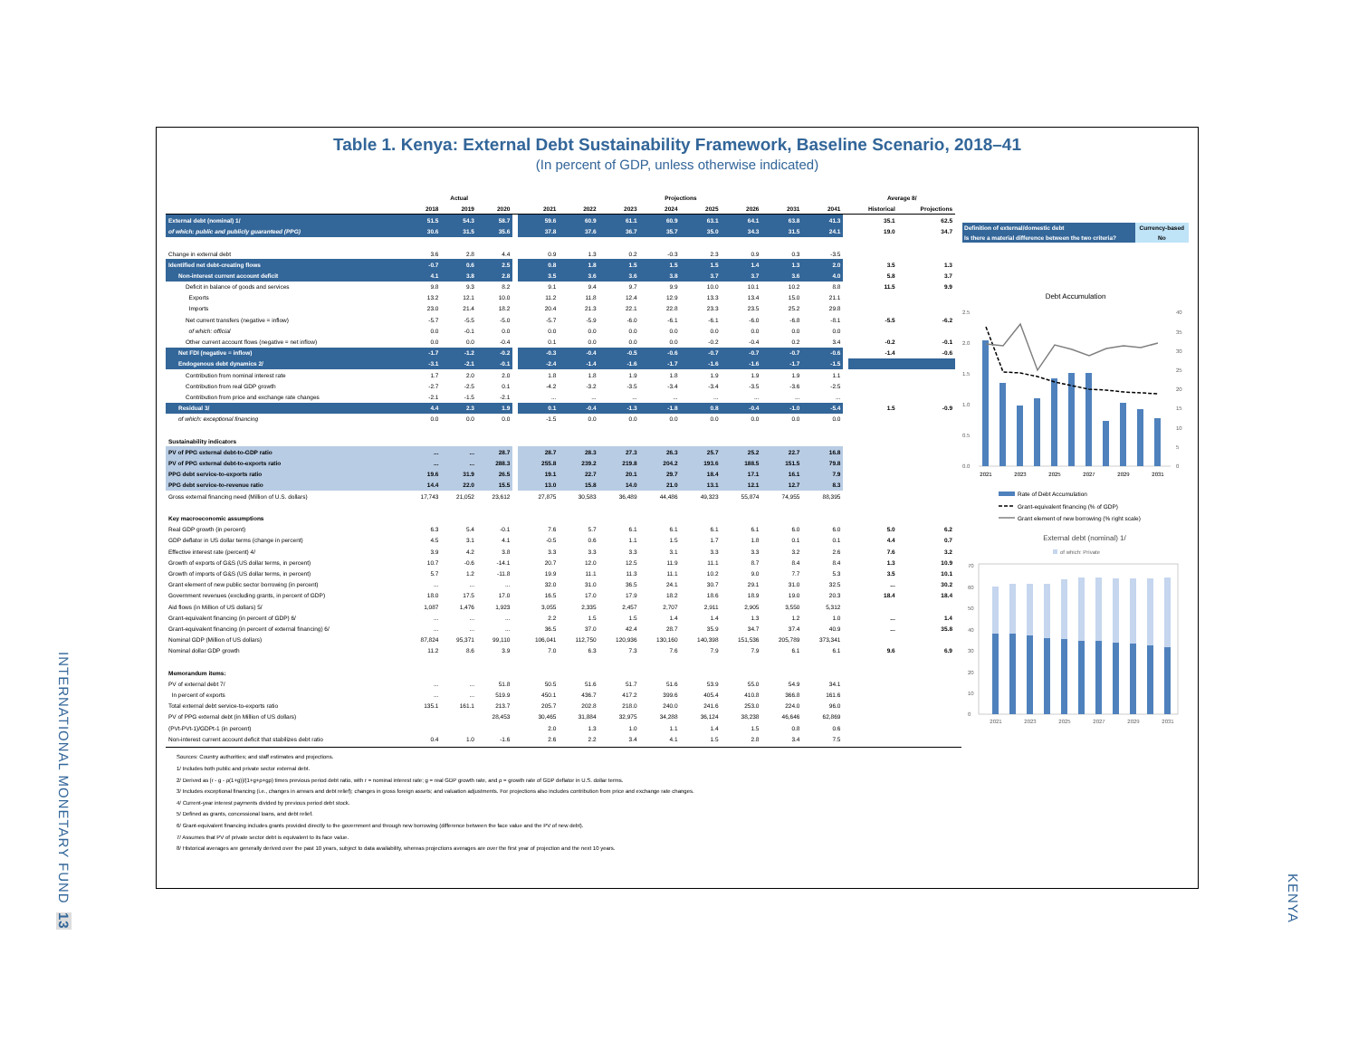INTERNATIONAL MONETARY FUND
13
KENYA
Table 1. Kenya: External Debt Sustainability Framework, Baseline Scenario, 2018–41
(In percent of GDP, unless otherwise indicated)
| | Actual | | | | Projections | | | | | | | | | Average 8/ | |
| --- | --- | --- | --- | --- | --- | --- | --- | --- | --- | --- | --- | --- | --- | --- | --- |
| | 2018 | 2019 | 2020 | | 2021 | 2022 | 2023 | 2024 | 2025 | 2026 | 2031 | 2041 | | Historical | Projections |
| External debt (nominal) 1/ | 51.5 | 54.3 | 58.7 | | 59.6 | 60.9 | 61.1 | 60.9 | 63.1 | 64.1 | 63.8 | 41.3 | | 35.1 | 62.5 |
| of which: public and publicly guaranteed (PPG) | 30.6 | 31.5 | 35.6 | | 37.8 | 37.6 | 36.7 | 35.7 | 35.0 | 34.3 | 31.5 | 24.1 | | 19.0 | 34.7 |
| Change in external debt | 3.6 | 2.8 | 4.4 | | 0.9 | 1.3 | 0.2 | -0.3 | 2.3 | 0.9 | 0.3 | -3.5 | | | |
| Identified net debt-creating flows | -0.7 | 0.6 | 2.5 | | 0.8 | 1.8 | 1.5 | 1.5 | 1.5 | 1.4 | 1.3 | 2.0 | | 3.5 | 1.3 |
| Non-interest current account deficit | 4.1 | 3.8 | 2.8 | | 3.5 | 3.6 | 3.6 | 3.8 | 3.7 | 3.7 | 3.6 | 4.0 | | 5.8 | 3.7 |
| Deficit in balance of goods and services | 9.8 | 9.3 | 8.2 | | 9.1 | 9.4 | 9.7 | 9.9 | 10.0 | 10.1 | 10.2 | 8.8 | | 11.5 | 9.9 |
| Exports | 13.2 | 12.1 | 10.0 | | 11.2 | 11.8 | 12.4 | 12.9 | 13.3 | 13.4 | 15.0 | 21.1 | | | |
| Imports | 23.0 | 21.4 | 18.2 | | 20.4 | 21.3 | 22.1 | 22.8 | 23.3 | 23.5 | 25.2 | 29.8 | | | |
| Net current transfers (negative = inflow) | -5.7 | -5.5 | -5.0 | | -5.7 | -5.9 | -6.0 | -6.1 | -6.1 | -6.0 | -6.8 | -8.1 | | -5.5 | -6.2 |
| of which: official | 0.0 | -0.1 | 0.0 | | 0.0 | 0.0 | 0.0 | 0.0 | 0.0 | 0.0 | 0.0 | 0.0 | | | |
| Other current account flows (negative = net inflow) | 0.0 | 0.0 | -0.4 | | 0.1 | 0.0 | 0.0 | 0.0 | -0.2 | -0.4 | 0.2 | 3.4 | | -0.2 | -0.1 |
| Net FDI (negative = inflow) | -1.7 | -1.2 | -0.2 | | -0.3 | -0.4 | -0.5 | -0.6 | -0.7 | -0.7 | -0.7 | -0.6 | | -1.4 | -0.6 |
| Endogenous debt dynamics 2/ | -3.1 | -2.1 | -0.1 | | -2.4 | -1.4 | -1.6 | -1.7 | -1.6 | -1.6 | -1.7 | -1.5 | | | |
| Contribution from nominal interest rate | 1.7 | 2.0 | 2.0 | | 1.8 | 1.8 | 1.9 | 1.8 | 1.9 | 1.9 | 1.9 | 1.1 | | | |
| Contribution from real GDP growth | -2.7 | -2.5 | 0.1 | | -4.2 | -3.2 | -3.5 | -3.4 | -3.4 | -3.5 | -3.6 | -2.5 | | | |
| Contribution from price and exchange rate changes | -2.1 | -1.5 | -2.1 | | ... | ... | ... | ... | ... | ... | ... | ... | | | |
| Residual 3/ | 4.4 | 2.3 | 1.9 | | 0.1 | -0.4 | -1.3 | -1.8 | 0.8 | -0.4 | -1.0 | -5.4 | | 1.5 | -0.9 |
| of which: exceptional financing | 0.0 | 0.0 | 0.0 | | -1.5 | 0.0 | 0.0 | 0.0 | 0.0 | 0.0 | 0.0 | 0.0 | | | |
| Sustainability indicators | | | | | | | | | | | | | | | |
| PV of PPG external debt-to-GDP ratio | ... | ... | 28.7 | | 28.7 | 28.3 | 27.3 | 26.3 | 25.7 | 25.2 | 22.7 | 16.8 | | | |
| PV of PPG external debt-to-exports ratio | ... | ... | 288.3 | | 255.8 | 239.2 | 219.8 | 204.2 | 193.6 | 188.5 | 151.5 | 79.8 | | | |
| PPG debt service-to-exports ratio | 19.6 | 31.9 | 26.5 | | 19.1 | 22.7 | 20.1 | 29.7 | 18.4 | 17.1 | 16.1 | 7.9 | | | |
| PPG debt service-to-revenue ratio | 14.4 | 22.0 | 15.5 | | 13.0 | 15.8 | 14.0 | 21.0 | 13.1 | 12.1 | 12.7 | 8.3 | | | |
| Gross external financing need (Million of U.S. dollars) | 17,743 | 21,052 | 23,612 | | 27,875 | 30,583 | 36,489 | 44,486 | 49,323 | 55,874 | 74,955 | 88,395 | | | |
| Key macroeconomic assumptions | | | | | | | | | | | | | | | |
| Real GDP growth (in percent) | 6.3 | 5.4 | -0.1 | | 7.6 | 5.7 | 6.1 | 6.1 | 6.1 | 6.1 | 6.0 | 6.0 | | 5.0 | 6.2 |
| GDP deflator in US dollar terms (change in percent) | 4.5 | 3.1 | 4.1 | | -0.5 | 0.6 | 1.1 | 1.5 | 1.7 | 1.8 | 0.1 | 0.1 | | 4.4 | 0.7 |
| Effective interest rate (percent) 4/ | 3.9 | 4.2 | 3.8 | | 3.3 | 3.3 | 3.3 | 3.1 | 3.3 | 3.3 | 3.2 | 2.6 | | 7.6 | 3.2 |
| Growth of exports of G&S (US dollar terms, in percent) | 10.7 | -0.6 | -14.1 | | 20.7 | 12.0 | 12.5 | 11.9 | 11.1 | 8.7 | 8.4 | 8.4 | | 1.3 | 10.9 |
| Growth of imports of G&S (US dollar terms, in percent) | 5.7 | 1.2 | -11.8 | | 19.9 | 11.1 | 11.3 | 11.1 | 10.2 | 9.0 | 7.7 | 5.3 | | 3.5 | 10.1 |
| Grant element of new public sector borrowing (in percent) | ... | ... | ... | | 32.0 | 31.0 | 36.5 | 24.1 | 30.7 | 29.1 | 31.0 | 32.5 | | ... | 30.2 |
| Government revenues (excluding grants, in percent of GDP) | 18.0 | 17.5 | 17.0 | | 16.5 | 17.0 | 17.9 | 18.2 | 18.6 | 18.9 | 19.0 | 20.3 | | 18.4 | 18.4 |
| Aid flows (in Million of US dollars) 5/ | 1,087 | 1,476 | 1,923 | | 3,055 | 2,335 | 2,457 | 2,707 | 2,911 | 2,905 | 3,550 | 5,312 | | | |
| Grant-equivalent financing (in percent of GDP) 6/ | ... | ... | ... | | 2.2 | 1.5 | 1.5 | 1.4 | 1.4 | 1.3 | 1.2 | 1.0 | | ... | 1.4 |
| Grant-equivalent financing (in percent of external financing) 6/ | ... | ... | ... | | 36.5 | 37.0 | 42.4 | 28.7 | 35.9 | 34.7 | 37.4 | 40.9 | | ... | 35.8 |
| Nominal GDP (Million of US dollars) | 87,824 | 95,371 | 99,110 | | 106,041 | 112,750 | 120,936 | 130,160 | 140,398 | 151,536 | 205,789 | 373,341 | | | |
| Nominal dollar GDP growth | 11.2 | 8.6 | 3.9 | | 7.0 | 6.3 | 7.3 | 7.6 | 7.9 | 7.9 | 6.1 | 6.1 | | 9.6 | 6.9 |
| Memorandum items: | | | | | | | | | | | | | | | |
| PV of external debt 7/ | ... | ... | 51.8 | | 50.5 | 51.6 | 51.7 | 51.6 | 53.9 | 55.0 | 54.9 | 34.1 | | | |
| In percent of exports | ... | ... | 519.9 | | 450.1 | 436.7 | 417.2 | 399.6 | 405.4 | 410.8 | 366.8 | 161.6 | | | |
| Total external debt service-to-exports ratio | 135.1 | 161.1 | 213.7 | | 205.7 | 202.8 | 218.0 | 240.0 | 241.6 | 253.0 | 224.0 | 96.0 | | | |
| PV of PPG external debt (in Million of US dollars) | | | 28,453 | | 30,465 | 31,884 | 32,975 | 34,288 | 36,124 | 38,238 | 46,646 | 62,869 | | | |
| (PVt-PVt-1)/GDPt-1 (in percent) | | | | | 2.0 | 1.3 | 1.0 | 1.1 | 1.4 | 1.5 | 0.8 | 0.6 | | | |
| Non-interest current account deficit that stabilizes debt ratio | 0.4 | 1.0 | -1.6 | | 2.6 | 2.2 | 3.4 | 4.1 | 1.5 | 2.8 | 3.4 | 7.5 | | | |
| Definition of external/domestic debt | Currency-based |
| Is there a material difference between the two criteria? | No |
Debt Accumulation
2.5
2.0
1.5
1.0
0.5
0.0
40
35
30
25
20
15
10
5
0
2021
2023
2025
2027
2029
2031
Rate of Debt Accumulation
Grant-equivalent financing (% of GDP)
Grant element of new borrowing (% right scale)
External debt (nominal) 1/
of which: Private
70
60
50
40
30
20
10
0
2021
2023
2025
2027
2029
2031
Sources: Country authorities; and staff estimates and projections.
1/ Includes both public and private sector external debt.
2/ Derived as [r - g - ρ(1+g)]/(1+g+ρ+gρ) times previous period debt ratio, with r = nominal interest rate; g = real GDP growth rate, and ρ = growth rate of GDP deflator in U.S. dollar terms.
3/ Includes exceptional financing (i.e., changes in arrears and debt relief); changes in gross foreign assets; and valuation adjustments. For projections also includes contribution from price and exchange rate changes.
4/ Current-year interest payments divided by previous period debt stock.
5/ Defined as grants, concessional loans, and debt relief.
6/ Grant-equivalent financing includes grants provided directly to the government and through new borrowing (difference between the face value and the PV of new debt).
7/ Assumes that PV of private sector debt is equivalent to its face value.
8/ Historical averages are generally derived over the past 10 years, subject to data availability, whereas projections averages are over the first year of projection and the next 10 years.